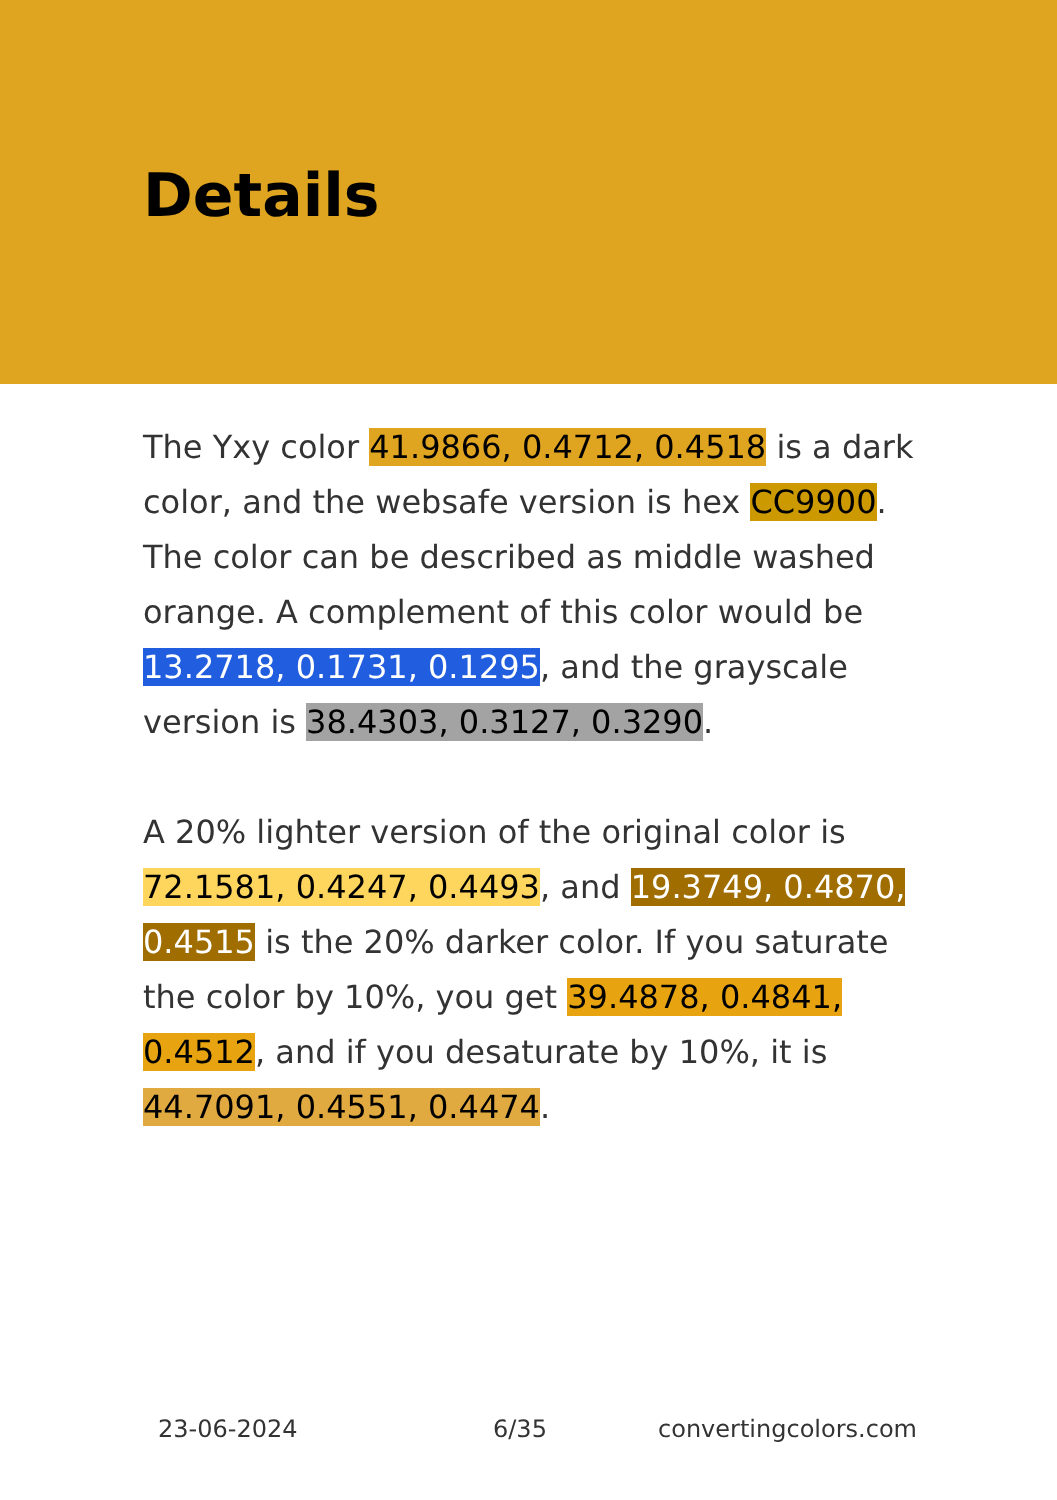Details
The Yxy color 41.9866, 0.4712, 0.4518 is a dark color, and the websafe version is hex CC9900. The color can be described as middle washed orange. A complement of this color would be 13.2718, 0.1731, 0.1295, and the grayscale version is 38.4303, 0.3127, 0.3290.
A 20% lighter version of the original color is 72.1581, 0.4247, 0.4493, and 19.3749, 0.4870, 0.4515 is the 20% darker color. If you saturate the color by 10%, you get 39.4878, 0.4841, 0.4512, and if you desaturate by 10%, it is 44.7091, 0.4551, 0.4474.
23-06-2024 6/35 convertingcolors.com